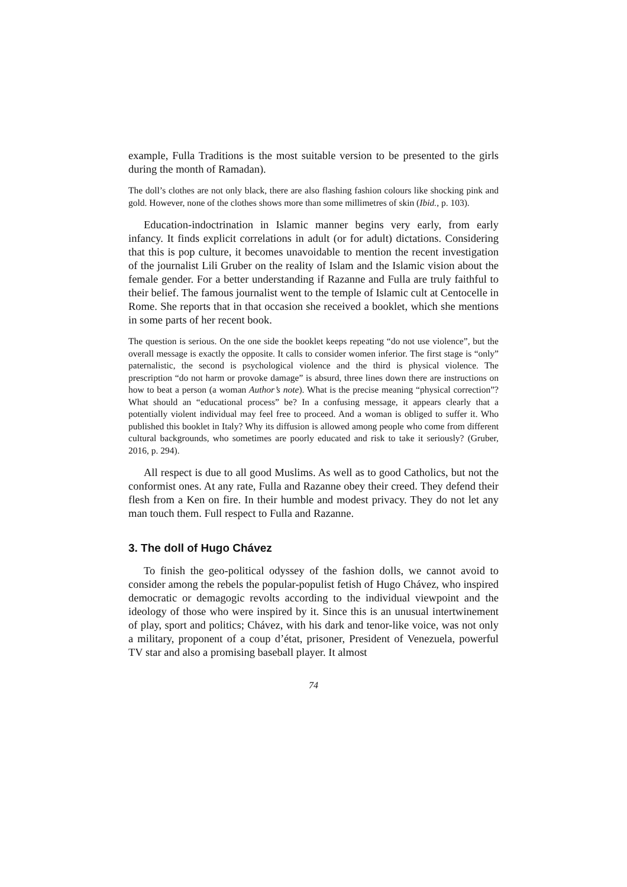example, Fulla Traditions is the most suitable version to be presented to the girls during the month of Ramadan).
The doll’s clothes are not only black, there are also flashing fashion colours like shocking pink and gold. However, none of the clothes shows more than some millimetres of skin (Ibid., p. 103).
Education-indoctrination in Islamic manner begins very early, from early infancy. It finds explicit correlations in adult (or for adult) dictations. Considering that this is pop culture, it becomes unavoidable to mention the recent investigation of the journalist Lili Gruber on the reality of Islam and the Islamic vision about the female gender. For a better understanding if Razanne and Fulla are truly faithful to their belief. The famous journalist went to the temple of Islamic cult at Centocelle in Rome. She reports that in that occasion she received a booklet, which she mentions in some parts of her recent book.
The question is serious. On the one side the booklet keeps repeating “do not use violence”, but the overall message is exactly the opposite. It calls to consider women inferior. The first stage is “only” paternalistic, the second is psychological violence and the third is physical violence. The prescription “do not harm or provoke damage” is absurd, three lines down there are instructions on how to beat a person (a woman Author’s note). What is the precise meaning “physical correction”? What should an “educational process” be? In a confusing message, it appears clearly that a potentially violent individual may feel free to proceed. And a woman is obliged to suffer it. Who published this booklet in Italy? Why its diffusion is allowed among people who come from different cultural backgrounds, who sometimes are poorly educated and risk to take it seriously? (Gruber, 2016, p. 294).
All respect is due to all good Muslims. As well as to good Catholics, but not the conformist ones. At any rate, Fulla and Razanne obey their creed. They defend their flesh from a Ken on fire. In their humble and modest privacy. They do not let any man touch them. Full respect to Fulla and Razanne.
3. The doll of Hugo Chávez
To finish the geo-political odyssey of the fashion dolls, we cannot avoid to consider among the rebels the popular-populist fetish of Hugo Chávez, who inspired democratic or demagogic revolts according to the individual viewpoint and the ideology of those who were inspired by it. Since this is an unusual intertwinement of play, sport and politics; Chávez, with his dark and tenor-like voice, was not only a military, proponent of a coup d’état, prisoner, President of Venezuela, powerful TV star and also a promising baseball player. It almost
74